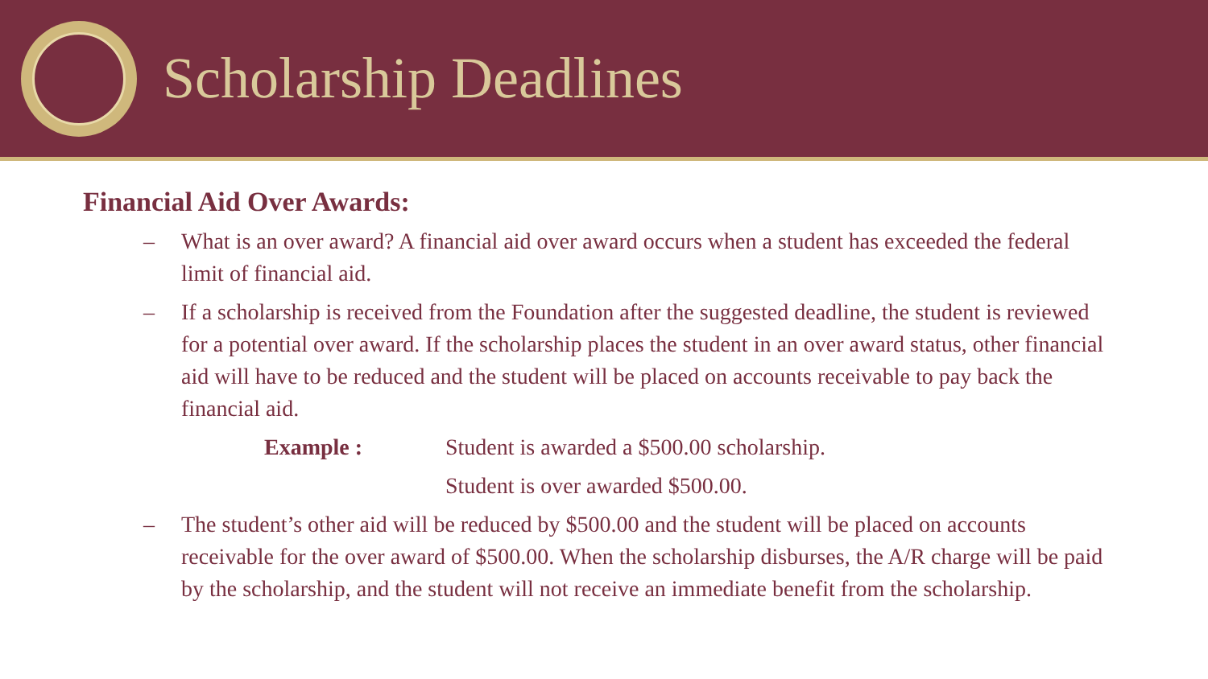Scholarship Deadlines
Financial Aid Over Awards:
– What is an over award? A financial aid over award occurs when a student has exceeded the federal limit of financial aid.
– If a scholarship is received from the Foundation after the suggested deadline, the student is reviewed for a potential over award. If the scholarship places the student in an over award status, other financial aid will have to be reduced and the student will be placed on accounts receivable to pay back the financial aid.
Example : Student is awarded a $500.00 scholarship. Student is over awarded $500.00.
– The student’s other aid will be reduced by $500.00 and the student will be placed on accounts receivable for the over award of $500.00. When the scholarship disburses, the A/R charge will be paid by the scholarship, and the student will not receive an immediate benefit from the scholarship.